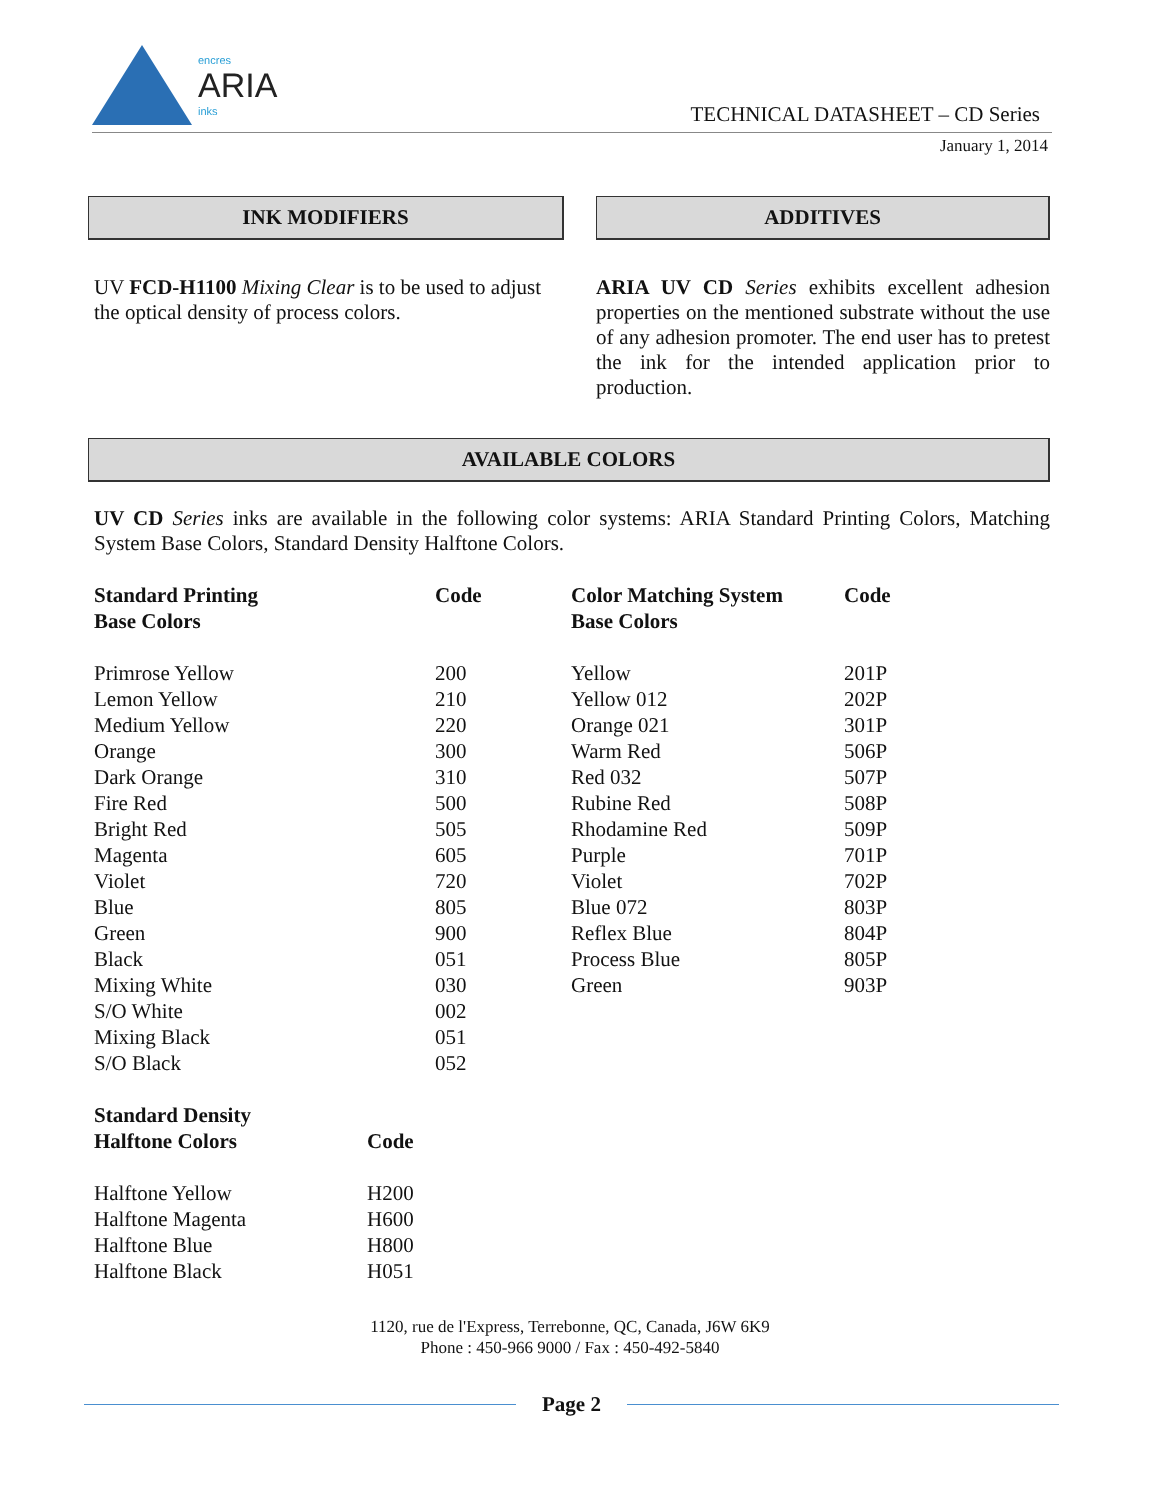encres
ARIA
inks
TECHNICAL DATASHEET – CD Series
January 1, 2014
INK MODIFIERS
UV FCD-H1100 Mixing Clear is to be used to adjust the optical density of process colors.
ADDITIVES
ARIA UV CD Series exhibits excellent adhesion properties on the mentioned substrate without the use of any adhesion promoter. The end user has to pretest the ink for the intended application prior to production.
AVAILABLE COLORS
UV CD Series inks are available in the following color systems: ARIA Standard Printing Colors, Matching System Base Colors, Standard Density Halftone Colors.
| Standard Printing Base Colors | Code | Color Matching System Base Colors | Code |
| --- | --- | --- | --- |
| Primrose Yellow | 200 | Yellow | 201P |
| Lemon Yellow | 210 | Yellow 012 | 202P |
| Medium Yellow | 220 | Orange 021 | 301P |
| Orange | 300 | Warm Red | 506P |
| Dark Orange | 310 | Red 032 | 507P |
| Fire Red | 500 | Rubine Red | 508P |
| Bright Red | 505 | Rhodamine Red | 509P |
| Magenta | 605 | Purple | 701P |
| Violet | 720 | Violet | 702P |
| Blue | 805 | Blue 072 | 803P |
| Green | 900 | Reflex Blue | 804P |
| Black | 051 | Process Blue | 805P |
| Mixing White | 030 | Green | 903P |
| S/O White | 002 | | |
| Mixing Black | 051 | | |
| S/O Black | 052 | | |
| Standard Density Halftone Colors | Code |
| --- | --- |
| Halftone Yellow | H200 |
| Halftone Magenta | H600 |
| Halftone Blue | H800 |
| Halftone Black | H051 |
1120, rue de l'Express, Terrebonne, QC, Canada, J6W 6K9
Phone : 450-966 9000 / Fax : 450-492-5840
Page 2